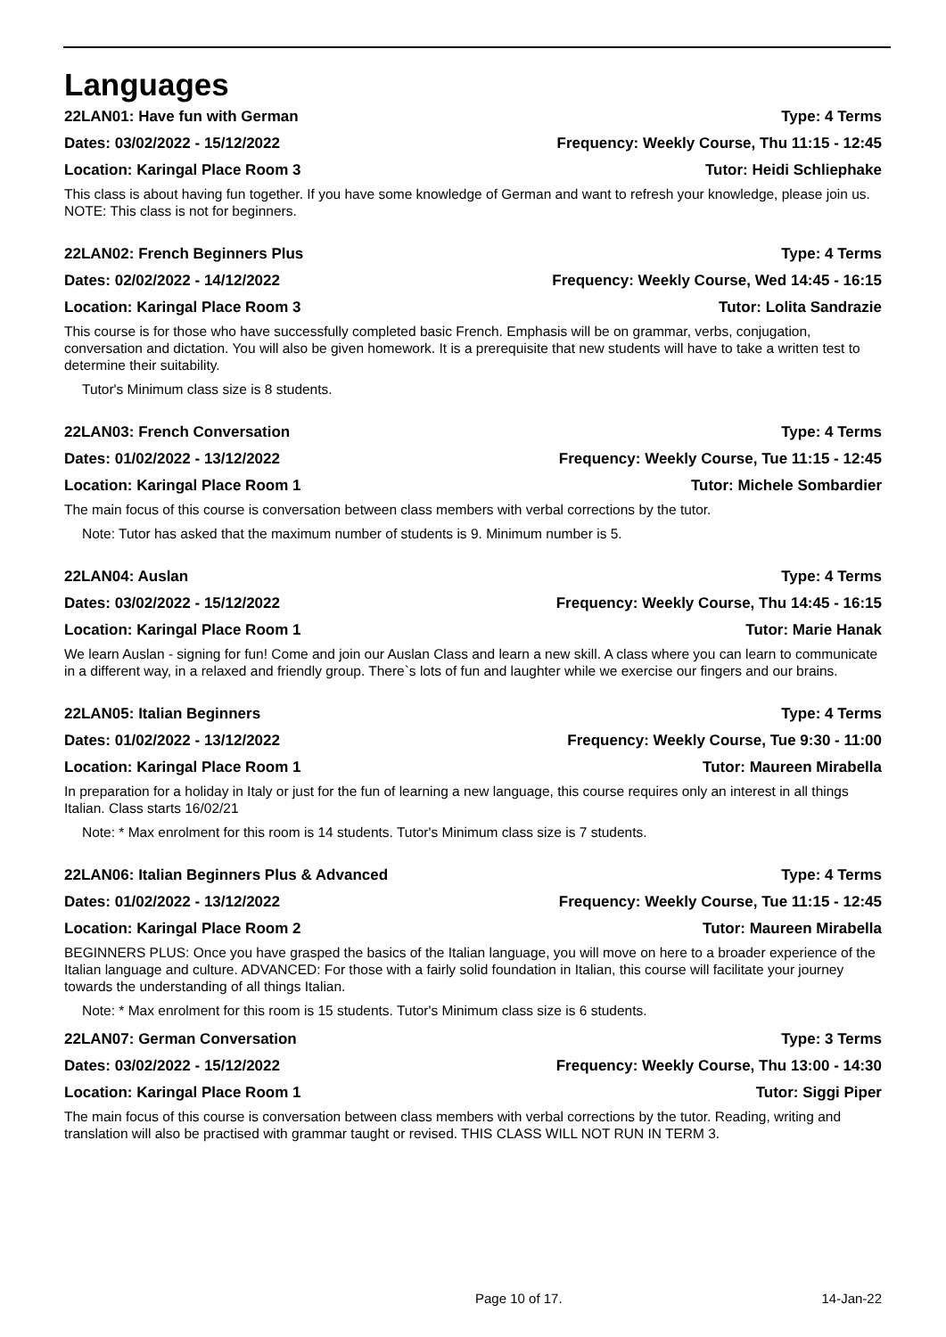Languages
22LAN01: Have fun with German Type: 4 Terms
Dates: 03/02/2022 - 15/12/2022 Frequency: Weekly Course, Thu 11:15 - 12:45
Location: Karingal Place Room 3 Tutor: Heidi Schliephake
This class is about having fun together. If you have some knowledge of German and want to refresh your knowledge, please join us. NOTE: This class is not for beginners.
22LAN02: French Beginners Plus Type: 4 Terms
Dates: 02/02/2022 - 14/12/2022 Frequency: Weekly Course, Wed 14:45 - 16:15
Location: Karingal Place Room 3 Tutor: Lolita Sandrazie
This course is for those who have successfully completed basic French. Emphasis will be on grammar, verbs, conjugation, conversation and dictation. You will also be given homework. It is a prerequisite that new students will have to take a written test to determine their suitability.
Tutor's Minimum class size is 8 students.
22LAN03: French Conversation Type: 4 Terms
Dates: 01/02/2022 - 13/12/2022 Frequency: Weekly Course, Tue 11:15 - 12:45
Location: Karingal Place Room 1 Tutor: Michele Sombardier
The main focus of this course is conversation between class members with verbal corrections by the tutor.
Note: Tutor has asked that the maximum number of students is 9. Minimum number is 5.
22LAN04: Auslan Type: 4 Terms
Dates: 03/02/2022 - 15/12/2022 Frequency: Weekly Course, Thu 14:45 - 16:15
Location: Karingal Place Room 1 Tutor: Marie Hanak
We learn Auslan - signing for fun! Come and join our Auslan Class and learn a new skill. A class where you can learn to communicate in a different way, in a relaxed and friendly group. There`s lots of fun and laughter while we exercise our fingers and our brains.
22LAN05: Italian Beginners Type: 4 Terms
Dates: 01/02/2022 - 13/12/2022 Frequency: Weekly Course, Tue 9:30 - 11:00
Location: Karingal Place Room 1 Tutor: Maureen Mirabella
In preparation for a holiday in Italy or just for the fun of learning a new language, this course requires only an interest in all things Italian. Class starts 16/02/21
Note: * Max enrolment for this room is 14 students. Tutor's Minimum class size is 7 students.
22LAN06: Italian Beginners Plus & Advanced Type: 4 Terms
Dates: 01/02/2022 - 13/12/2022 Frequency: Weekly Course, Tue 11:15 - 12:45
Location: Karingal Place Room 2 Tutor: Maureen Mirabella
BEGINNERS PLUS: Once you have grasped the basics of the Italian language, you will move on here to a broader experience of the Italian language and culture. ADVANCED: For those with a fairly solid foundation in Italian, this course will facilitate your journey towards the understanding of all things Italian.
Note: * Max enrolment for this room is 15 students. Tutor's Minimum class size is 6 students.
22LAN07: German Conversation Type: 3 Terms
Dates: 03/02/2022 - 15/12/2022 Frequency: Weekly Course, Thu 13:00 - 14:30
Location: Karingal Place Room 1 Tutor: Siggi Piper
The main focus of this course is conversation between class members with verbal corrections by the tutor. Reading, writing and translation will also be practised with grammar taught or revised. THIS CLASS WILL NOT RUN IN TERM 3.
Page 10 of 17. 14-Jan-22